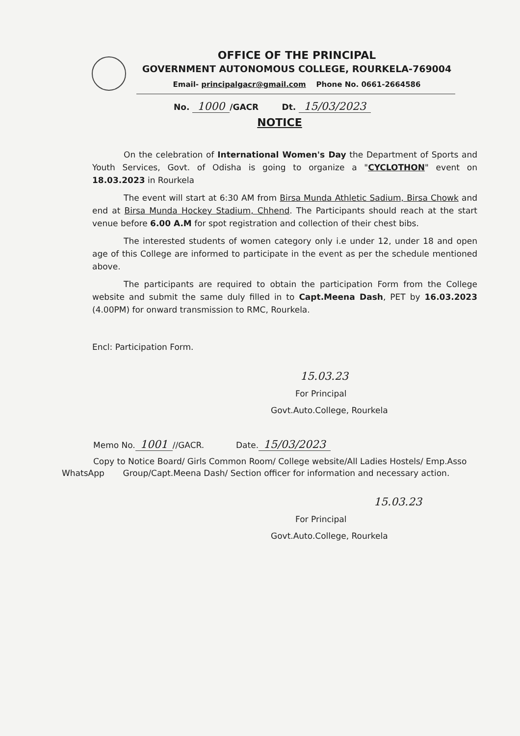OFFICE OF THE PRINCIPAL
GOVERNMENT AUTONOMOUS COLLEGE, ROURKELA-769004
Email- principalgacr@gmail.com Phone No. 0661-2664586
No. 1000 /GACR Dt. 15/03/2023
NOTICE
On the celebration of International Women's Day the Department of Sports and Youth Services, Govt. of Odisha is going to organize a "CYCLOTHON" event on 18.03.2023 in Rourkela
The event will start at 6:30 AM from Birsa Munda Athletic Sadium, Birsa Chowk and end at Birsa Munda Hockey Stadium, Chhend. The Participants should reach at the start venue before 6.00 A.M for spot registration and collection of their chest bibs.
The interested students of women category only i.e under 12, under 18 and open age of this College are informed to participate in the event as per the schedule mentioned above.
The participants are required to obtain the participation Form from the College website and submit the same duly filled in to Capt.Meena Dash, PET by 16.03.2023 (4.00PM) for onward transmission to RMC, Rourkela.
Encl: Participation Form.
15.03.23
For Principal
Govt.Auto.College, Rourkela
Memo No. 1001 //GACR. Date. 15/03/2023
Copy to Notice Board/ Girls Common Room/ College website/All Ladies Hostels/ Emp.Asso
WhatsApp Group/Capt.Meena Dash/ Section officer for information and necessary action.
15.03.23
For Principal
Govt.Auto.College, Rourkela